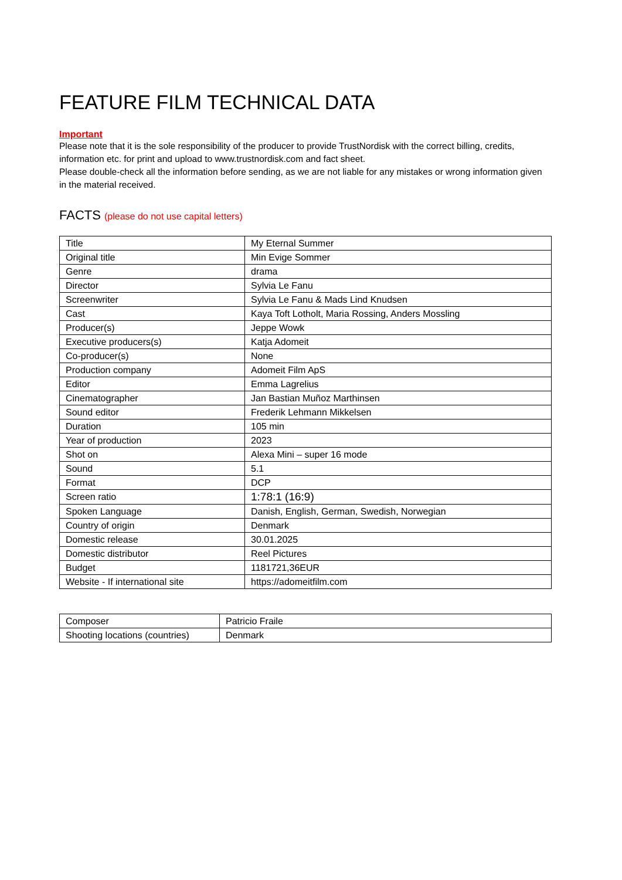FEATURE FILM TECHNICAL DATA
Important
Please note that it is the sole responsibility of the producer to provide TrustNordisk with the correct billing, credits, information etc. for print and upload to www.trustnordisk.com and fact sheet.
Please double-check all the information before sending, as we are not liable for any mistakes or wrong information given in the material received.
FACTS (please do not use capital letters)
| Title | My Eternal Summer |
| Original title | Min Evige Sommer |
| Genre | drama |
| Director | Sylvia Le Fanu |
| Screenwriter | Sylvia Le Fanu & Mads Lind Knudsen |
| Cast | Kaya Toft Lotholt, Maria Rossing, Anders Mossling |
| Producer(s) | Jeppe Wowk |
| Executive producers(s) | Katja Adomeit |
| Co-producer(s) | None |
| Production company | Adomeit Film ApS |
| Editor | Emma Lagrelius |
| Cinematographer | Jan Bastian Muñoz Marthinsen |
| Sound editor | Frederik Lehmann Mikkelsen |
| Duration | 105 min |
| Year of production | 2023 |
| Shot on | Alexa Mini – super 16 mode |
| Sound | 5.1 |
| Format | DCP |
| Screen ratio | 1:78:1 (16:9) |
| Spoken Language | Danish, English, German, Swedish, Norwegian |
| Country of origin | Denmark |
| Domestic release | 30.01.2025 |
| Domestic distributor | Reel Pictures |
| Budget | 1181721,36EUR |
| Website - If international site | https://adomeitfilm.com |
| Composer | Patricio Fraile |
| Shooting locations (countries) | Denmark |